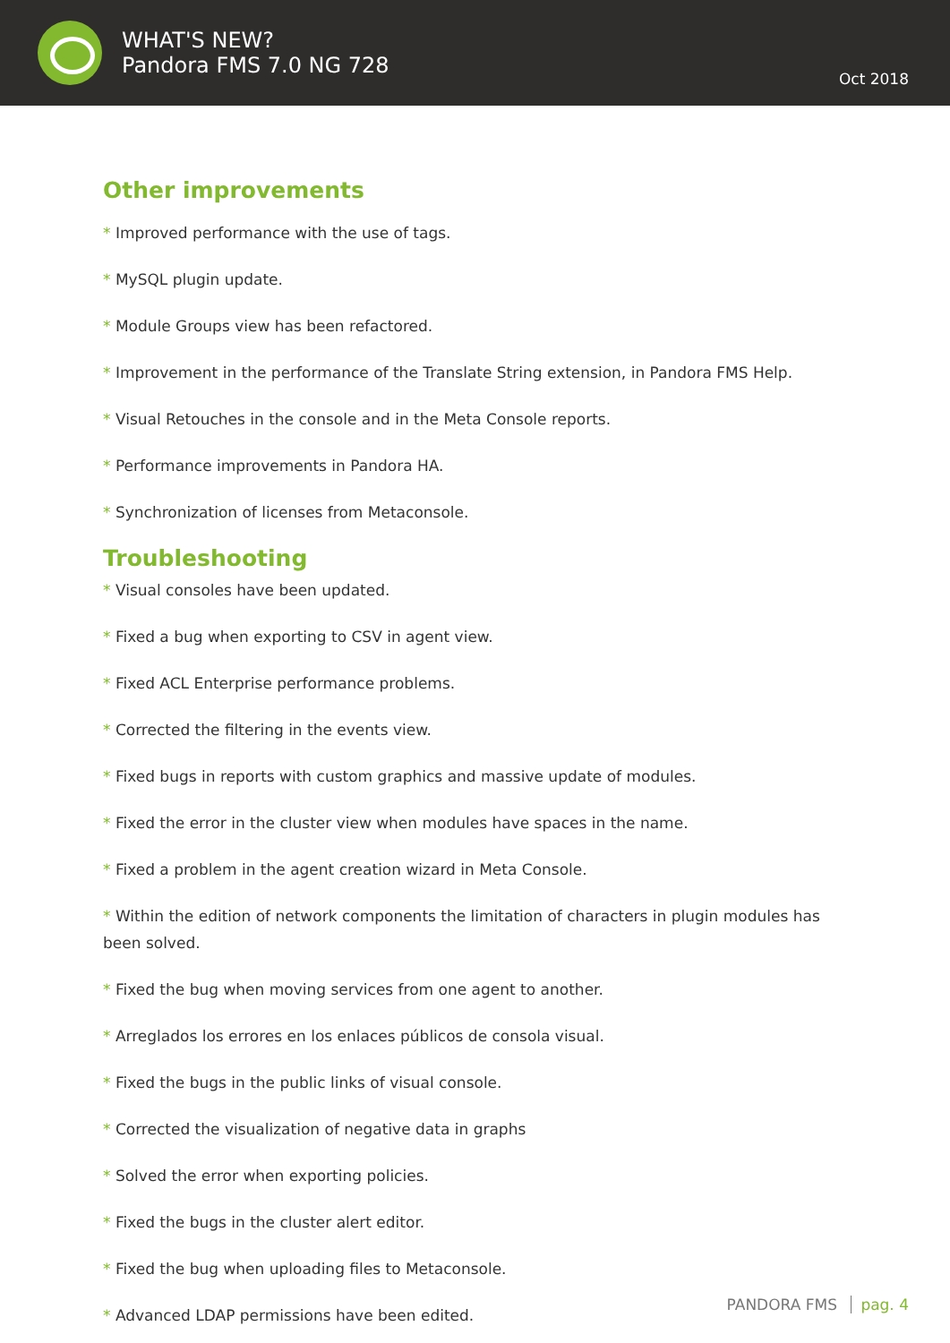WHAT'S NEW?
Pandora FMS 7.0 NG 728
Oct 2018
Other improvements
* Improved performance with the use of tags.
* MySQL plugin update.
* Module Groups view has been refactored.
* Improvement in the performance of the Translate String extension, in Pandora FMS Help.
* Visual Retouches in the console and in the Meta Console reports.
* Performance improvements in Pandora HA.
* Synchronization of licenses from Metaconsole.
Troubleshooting
* Visual consoles have been updated.
* Fixed a bug when exporting to CSV in agent view.
* Fixed ACL Enterprise performance problems.
* Corrected the filtering in the events view.
* Fixed bugs in reports with custom graphics and massive update of modules.
* Fixed the error in the cluster view when modules have spaces in the name.
* Fixed a problem in the agent creation wizard in Meta Console.
* Within the edition of network components the limitation of characters in plugin modules has been solved.
* Fixed the bug when moving services from one agent to another.
* Arreglados los errores en los enlaces públicos de consola visual.
* Fixed the bugs in the public links of visual console.
* Corrected the visualization of negative data in graphs
* Solved the error when exporting policies.
* Fixed the bugs in the cluster alert editor.
* Fixed the bug when uploading files to Metaconsole.
* Advanced LDAP permissions have been edited.
PANDORA FMS pag. 4